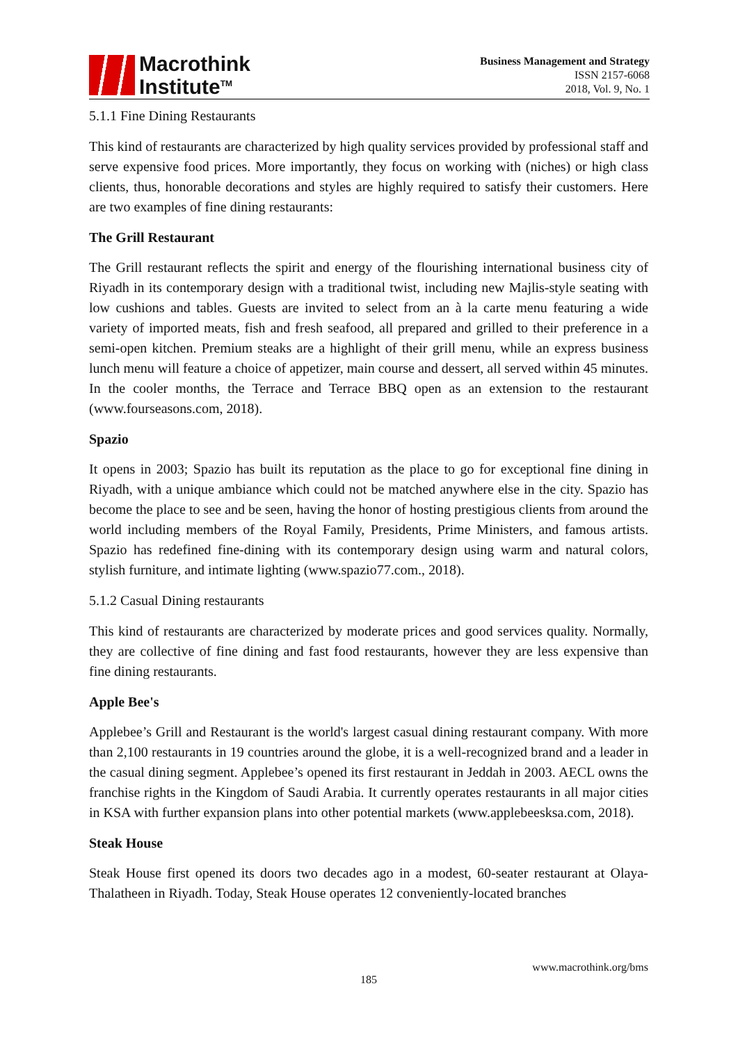Macrothink
Institute<sup>TM</sup>
Business Management and Strategy
ISSN 2157-6068
2018, Vol. 9, No. 1
5.1.1 Fine Dining Restaurants
This kind of restaurants are characterized by high quality services provided by professional staff and serve expensive food prices. More importantly, they focus on working with (niches) or high class clients, thus, honorable decorations and styles are highly required to satisfy their customers. Here are two examples of fine dining restaurants:
The Grill Restaurant
The Grill restaurant reflects the spirit and energy of the flourishing international business city of Riyadh in its contemporary design with a traditional twist, including new Majlis-style seating with low cushions and tables. Guests are invited to select from an à la carte menu featuring a wide variety of imported meats, fish and fresh seafood, all prepared and grilled to their preference in a semi-open kitchen. Premium steaks are a highlight of their grill menu, while an express business lunch menu will feature a choice of appetizer, main course and dessert, all served within 45 minutes. In the cooler months, the Terrace and Terrace BBQ open as an extension to the restaurant (www.fourseasons.com, 2018).
Spazio
It opens in 2003; Spazio has built its reputation as the place to go for exceptional fine dining in Riyadh, with a unique ambiance which could not be matched anywhere else in the city. Spazio has become the place to see and be seen, having the honor of hosting prestigious clients from around the world including members of the Royal Family, Presidents, Prime Ministers, and famous artists. Spazio has redefined fine-dining with its contemporary design using warm and natural colors, stylish furniture, and intimate lighting (www.spazio77.com., 2018).
5.1.2 Casual Dining restaurants
This kind of restaurants are characterized by moderate prices and good services quality. Normally, they are collective of fine dining and fast food restaurants, however they are less expensive than fine dining restaurants.
Apple Bee's
Applebee’s Grill and Restaurant is the world's largest casual dining restaurant company. With more than 2,100 restaurants in 19 countries around the globe, it is a well-recognized brand and a leader in the casual dining segment. Applebee’s opened its first restaurant in Jeddah in 2003. AECL owns the franchise rights in the Kingdom of Saudi Arabia. It currently operates restaurants in all major cities in KSA with further expansion plans into other potential markets (www.applebeesksa.com, 2018).
Steak House
Steak House first opened its doors two decades ago in a modest, 60-seater restaurant at Olaya-Thalatheen in Riyadh. Today, Steak House operates 12 conveniently-located branches
www.macrothink.org/bms
185